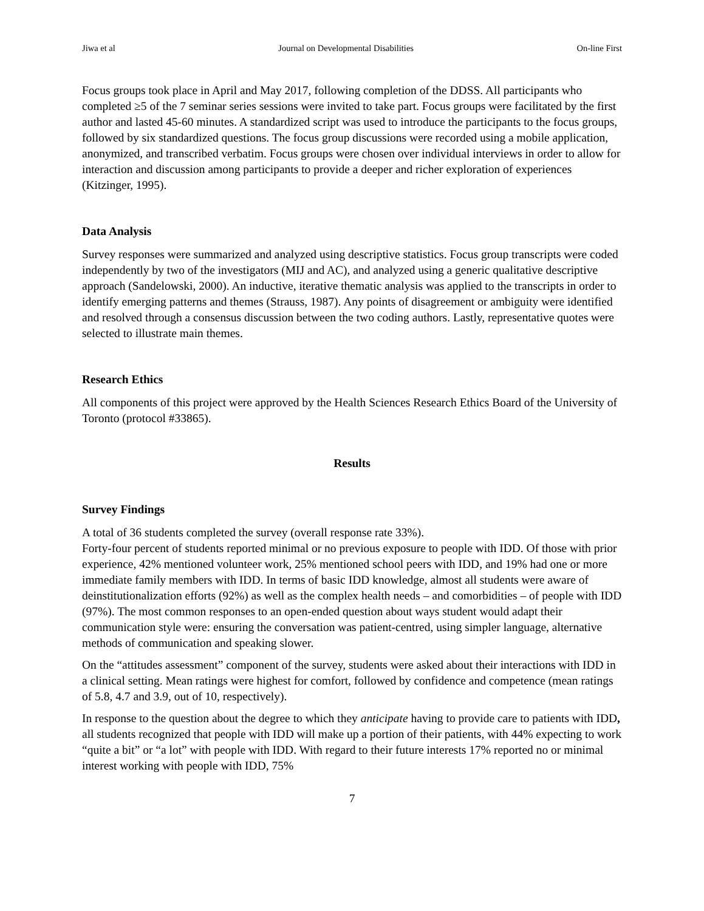Jiwa et al Journal on Developmental Disabilities On-line First
Focus groups took place in April and May 2017, following completion of the DDSS. All participants who completed ≥5 of the 7 seminar series sessions were invited to take part. Focus groups were facilitated by the first author and lasted 45-60 minutes. A standardized script was used to introduce the participants to the focus groups, followed by six standardized questions. The focus group discussions were recorded using a mobile application, anonymized, and transcribed verbatim. Focus groups were chosen over individual interviews in order to allow for interaction and discussion among participants to provide a deeper and richer exploration of experiences (Kitzinger, 1995).
Data Analysis
Survey responses were summarized and analyzed using descriptive statistics. Focus group transcripts were coded independently by two of the investigators (MIJ and AC), and analyzed using a generic qualitative descriptive approach (Sandelowski, 2000). An inductive, iterative thematic analysis was applied to the transcripts in order to identify emerging patterns and themes (Strauss, 1987). Any points of disagreement or ambiguity were identified and resolved through a consensus discussion between the two coding authors. Lastly, representative quotes were selected to illustrate main themes.
Research Ethics
All components of this project were approved by the Health Sciences Research Ethics Board of the University of Toronto (protocol #33865).
Results
Survey Findings
A total of 36 students completed the survey (overall response rate 33%).
Forty-four percent of students reported minimal or no previous exposure to people with IDD. Of those with prior experience, 42% mentioned volunteer work, 25% mentioned school peers with IDD, and 19% had one or more immediate family members with IDD. In terms of basic IDD knowledge, almost all students were aware of deinstitutionalization efforts (92%) as well as the complex health needs – and comorbidities – of people with IDD (97%). The most common responses to an open-ended question about ways student would adapt their communication style were: ensuring the conversation was patient-centred, using simpler language, alternative methods of communication and speaking slower.
On the “attitudes assessment” component of the survey, students were asked about their interactions with IDD in a clinical setting. Mean ratings were highest for comfort, followed by confidence and competence (mean ratings of 5.8, 4.7 and 3.9, out of 10, respectively).
In response to the question about the degree to which they anticipate having to provide care to patients with IDD, all students recognized that people with IDD will make up a portion of their patients, with 44% expecting to work “quite a bit” or “a lot” with people with IDD. With regard to their future interests 17% reported no or minimal interest working with people with IDD, 75%
7